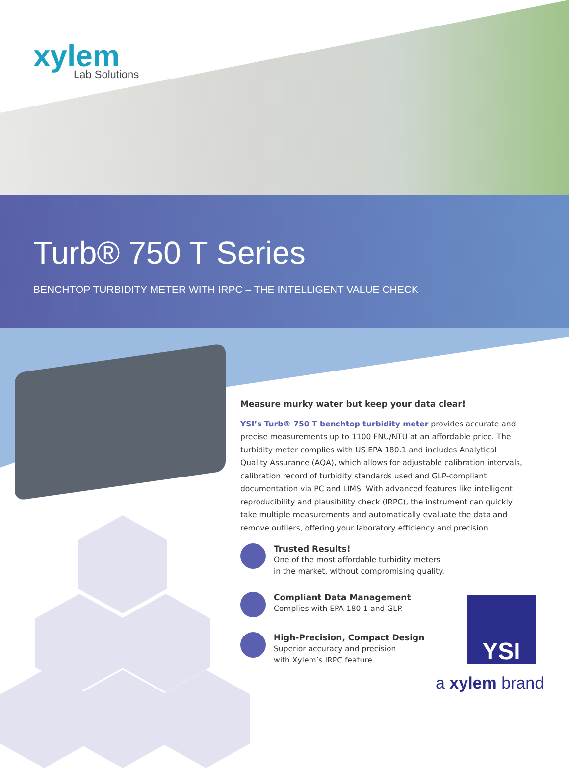xylem
Lab Solutions
Turb® 750 T Series
BENCHTOP TURBIDITY METER WITH IRPC – THE INTELLIGENT VALUE CHECK
Measure murky water but keep your data clear!
YSI’s Turb® 750 T benchtop turbidity meter provides accurate and precise measurements up to 1100 FNU/NTU at an affordable price. The turbidity meter complies with US EPA 180.1 and includes Analytical Quality Assurance (AQA), which allows for adjustable calibration intervals, calibration record of turbidity standards used and GLP-compliant documentation via PC and LIMS. With advanced features like intelligent reproducibility and plausibility check (IRPC), the instrument can quickly take multiple measurements and automatically evaluate the data and remove outliers, offering your laboratory efficiency and precision.
Trusted Results!
One of the most affordable turbidity meters
in the market, without compromising quality.
Compliant Data Management
Complies with EPA 180.1 and GLP.
High-Precision, Compact Design
Superior accuracy and precision
with Xylem’s IRPC feature.
YSI
a xylem brand